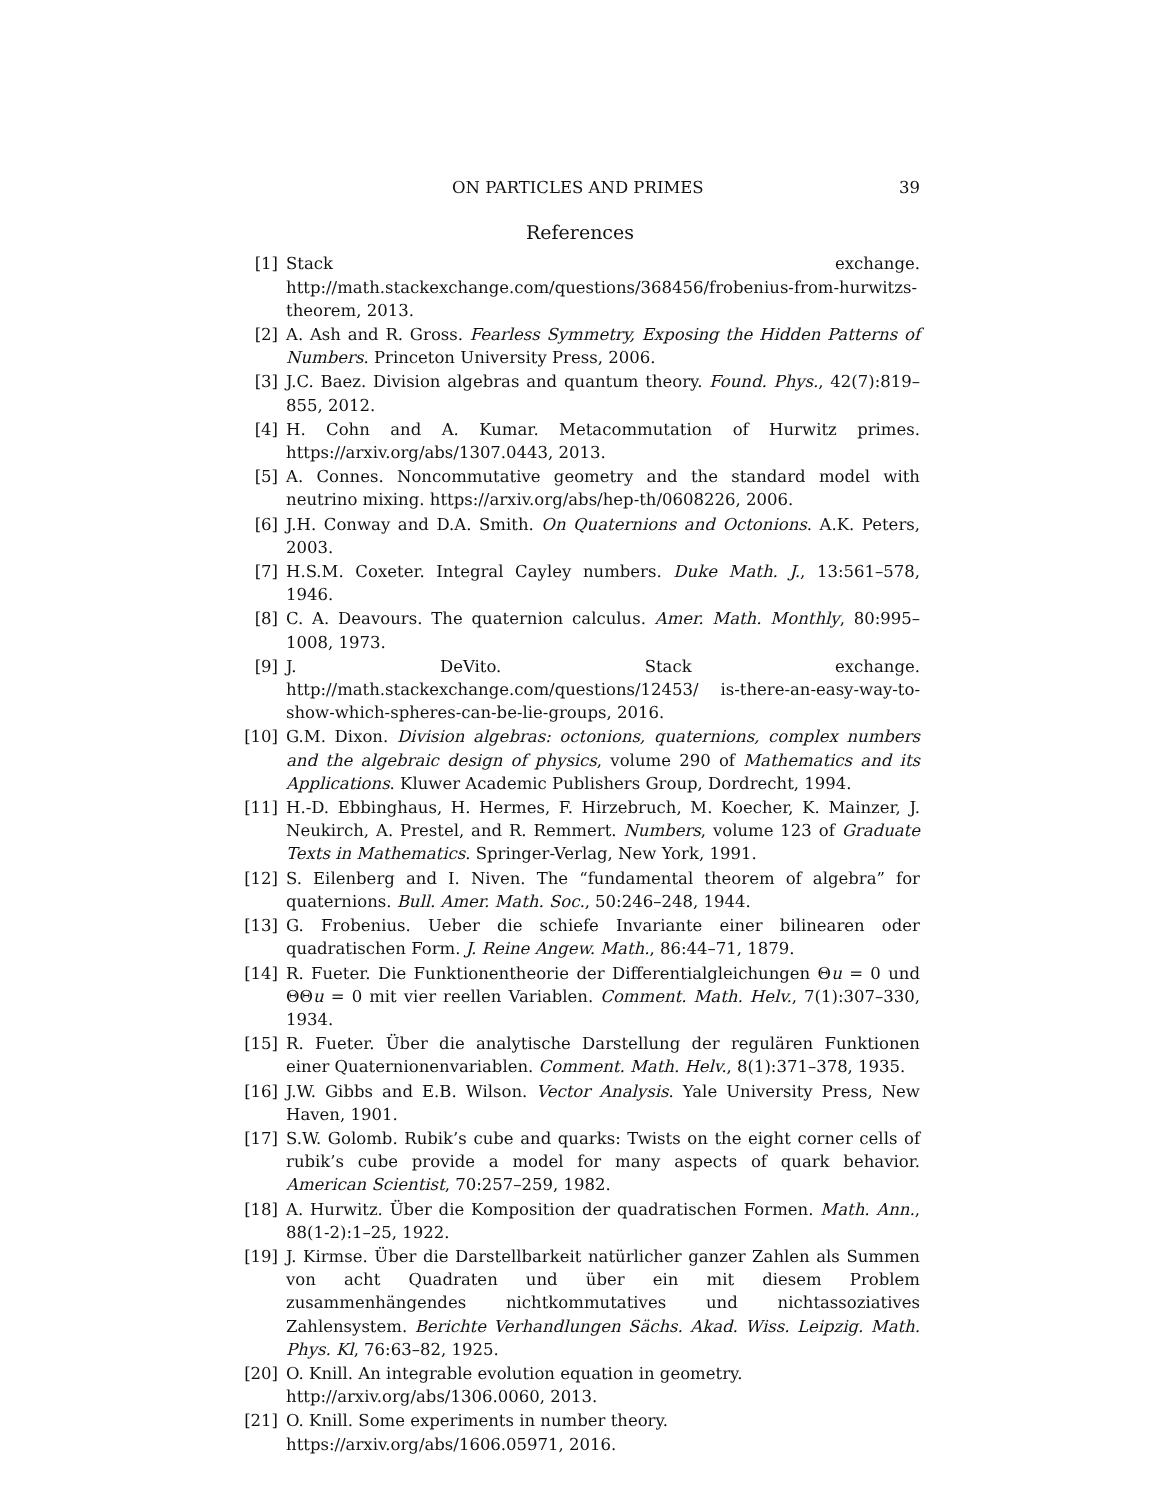ON PARTICLES AND PRIMES 39
References
[1] Stack exchange. http://math.stackexchange.com/questions/368456/frobenius-from-hurwitzs-theorem, 2013.
[2] A. Ash and R. Gross. Fearless Symmetry, Exposing the Hidden Patterns of Numbers. Princeton University Press, 2006.
[3] J.C. Baez. Division algebras and quantum theory. Found. Phys., 42(7):819–855, 2012.
[4] H. Cohn and A. Kumar. Metacommutation of Hurwitz primes. https://arxiv.org/abs/1307.0443, 2013.
[5] A. Connes. Noncommutative geometry and the standard model with neutrino mixing. https://arxiv.org/abs/hep-th/0608226, 2006.
[6] J.H. Conway and D.A. Smith. On Quaternions and Octonions. A.K. Peters, 2003.
[7] H.S.M. Coxeter. Integral Cayley numbers. Duke Math. J., 13:561–578, 1946.
[8] C. A. Deavours. The quaternion calculus. Amer. Math. Monthly, 80:995–1008, 1973.
[9] J. DeVito. Stack exchange. http://math.stackexchange.com/questions/12453/ is-there-an-easy-way-to-show-which-spheres-can-be-lie-groups, 2016.
[10] G.M. Dixon. Division algebras: octonions, quaternions, complex numbers and the algebraic design of physics, volume 290 of Mathematics and its Applications. Kluwer Academic Publishers Group, Dordrecht, 1994.
[11] H.-D. Ebbinghaus, H. Hermes, F. Hirzebruch, M. Koecher, K. Mainzer, J. Neukirch, A. Prestel, and R. Remmert. Numbers, volume 123 of Graduate Texts in Mathematics. Springer-Verlag, New York, 1991.
[12] S. Eilenberg and I. Niven. The “fundamental theorem of algebra” for quaternions. Bull. Amer. Math. Soc., 50:246–248, 1944.
[13] G. Frobenius. Ueber die schiefe Invariante einer bilinearen oder quadratischen Form. J. Reine Angew. Math., 86:44–71, 1879.
[14] R. Fueter. Die Funktionentheorie der Differentialgleichungen Θu = 0 und ΘΘu = 0 mit vier reellen Variablen. Comment. Math. Helv., 7(1):307–330, 1934.
[15] R. Fueter. Über die analytische Darstellung der regulären Funktionen einer Quaternionenvariablen. Comment. Math. Helv., 8(1):371–378, 1935.
[16] J.W. Gibbs and E.B. Wilson. Vector Analysis. Yale University Press, New Haven, 1901.
[17] S.W. Golomb. Rubik’s cube and quarks: Twists on the eight corner cells of rubik’s cube provide a model for many aspects of quark behavior. American Scientist, 70:257–259, 1982.
[18] A. Hurwitz. Über die Komposition der quadratischen Formen. Math. Ann., 88(1-2):1–25, 1922.
[19] J. Kirmse. Über die Darstellbarkeit natürlicher ganzer Zahlen als Summen von acht Quadraten und über ein mit diesem Problem zusammenhängendes nichtkommutatives und nichtassoziatives Zahlensystem. Berichte Verhandlungen Sächs. Akad. Wiss. Leipzig. Math. Phys. Kl, 76:63–82, 1925.
[20] O. Knill. An integrable evolution equation in geometry.
http://arxiv.org/abs/1306.0060, 2013.
[21] O. Knill. Some experiments in number theory.
https://arxiv.org/abs/1606.05971, 2016.